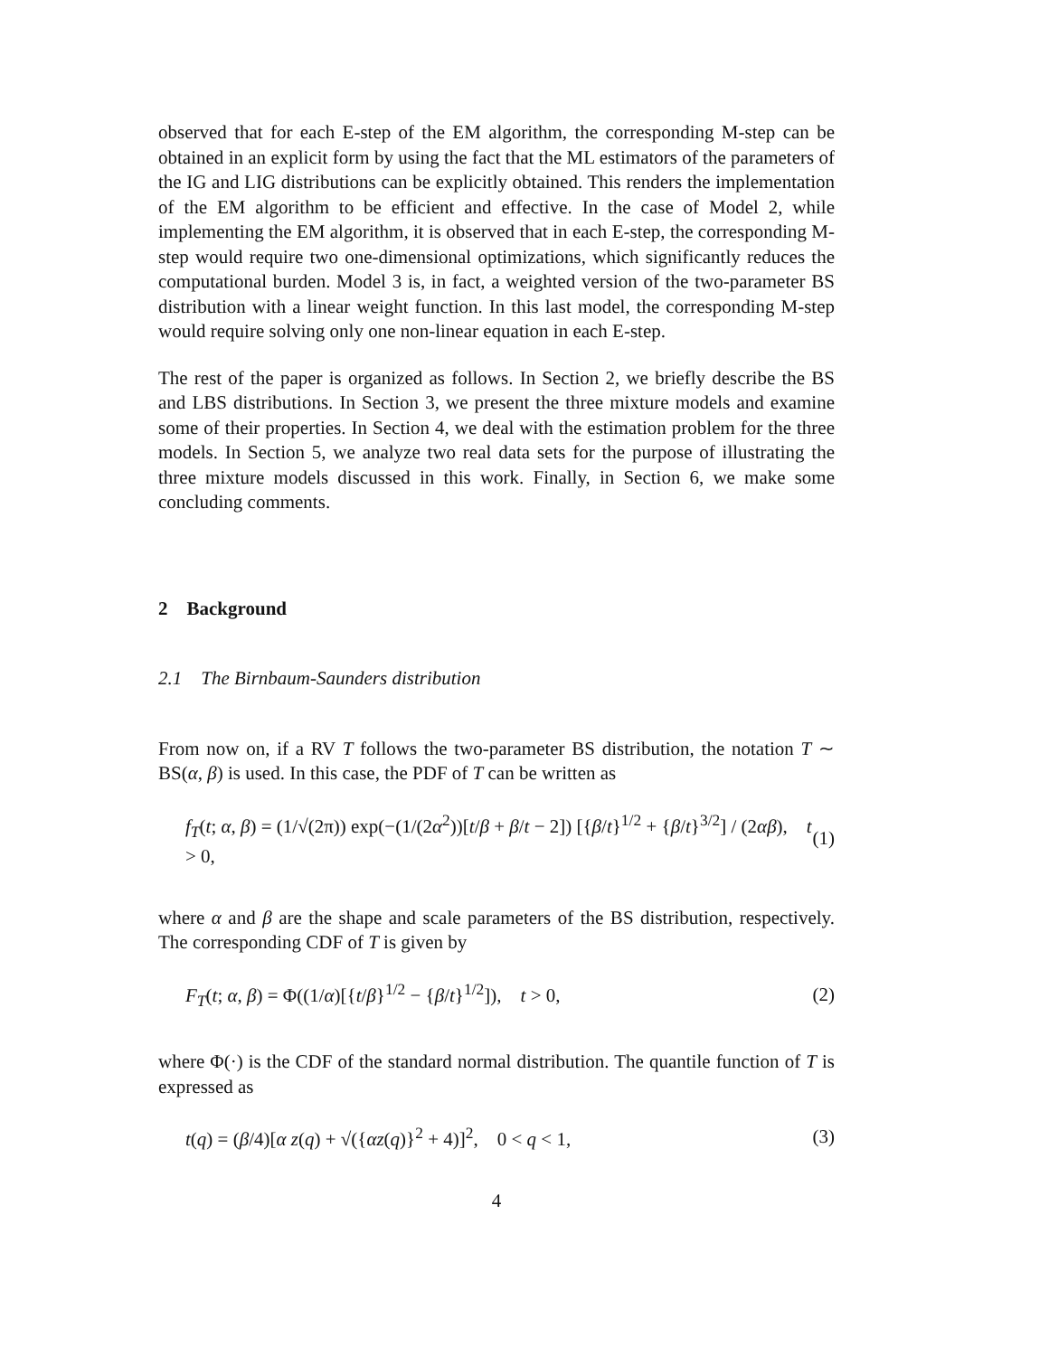observed that for each E-step of the EM algorithm, the corresponding M-step can be obtained in an explicit form by using the fact that the ML estimators of the parameters of the IG and LIG distributions can be explicitly obtained. This renders the implementation of the EM algorithm to be efficient and effective. In the case of Model 2, while implementing the EM algorithm, it is observed that in each E-step, the corresponding M-step would require two one-dimensional optimizations, which significantly reduces the computational burden. Model 3 is, in fact, a weighted version of the two-parameter BS distribution with a linear weight function. In this last model, the corresponding M-step would require solving only one non-linear equation in each E-step.
The rest of the paper is organized as follows. In Section 2, we briefly describe the BS and LBS distributions. In Section 3, we present the three mixture models and examine some of their properties. In Section 4, we deal with the estimation problem for the three models. In Section 5, we analyze two real data sets for the purpose of illustrating the three mixture models discussed in this work. Finally, in Section 6, we make some concluding comments.
2 Background
2.1 The Birnbaum-Saunders distribution
From now on, if a RV T follows the two-parameter BS distribution, the notation T ∼ BS(α, β) is used. In this case, the PDF of T can be written as
f<sub>T</sub>(t; α, β) = (1/√(2π)) exp(−(1/(2α<sup>2</sup>))[t/β + β/t − 2]) [{β/t}<sup>1/2</sup> + {β/t}<sup>3/2</sup>] / (2αβ), t > 0, (1)
where α and β are the shape and scale parameters of the BS distribution, respectively. The corresponding CDF of T is given by
F<sub>T</sub>(t; α, β) = Φ((1/α)[{t/β}<sup>1/2</sup> − {β/t}<sup>1/2</sup>]), t > 0, (2)
where Φ(·) is the CDF of the standard normal distribution. The quantile function of T is expressed as
t(q) = (β/4)[α z(q) + √({αz(q)}<sup>2</sup> + 4)]<sup>2</sup>, 0 < q < 1, (3)
4